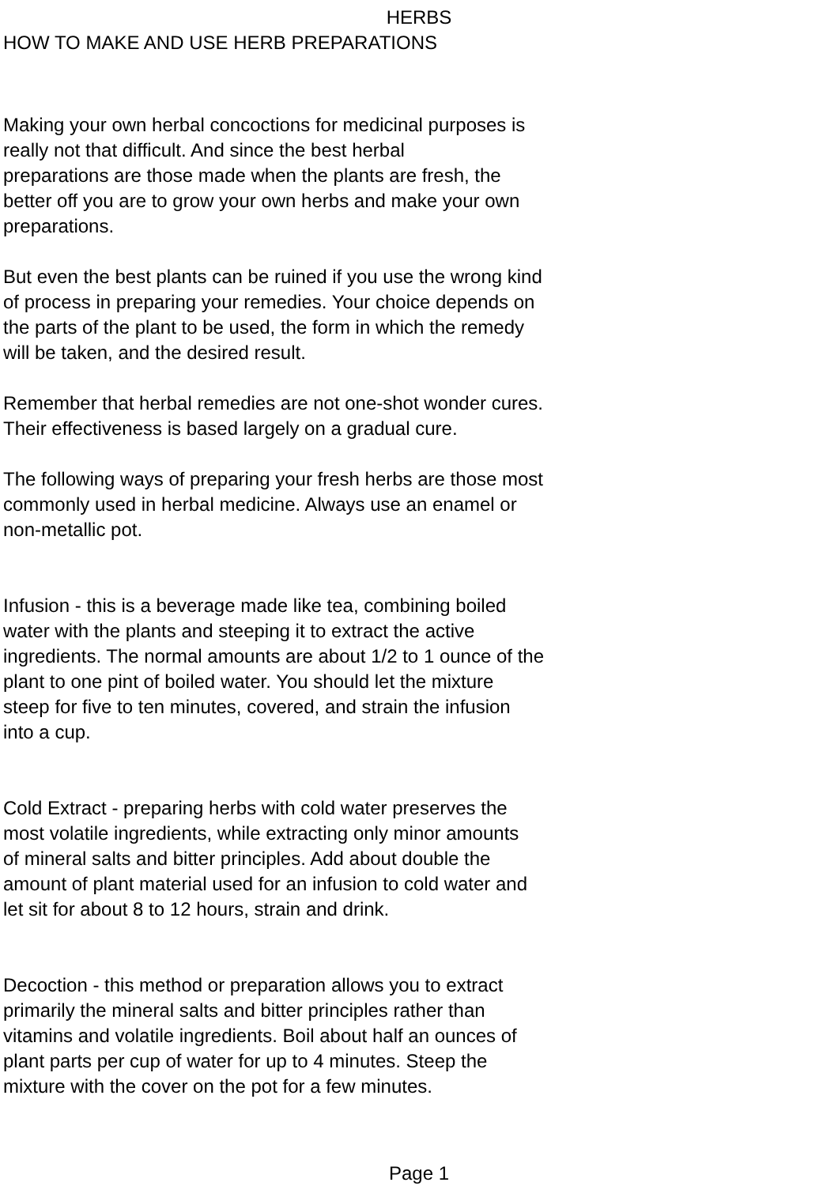HERBS
HOW TO MAKE AND USE HERB PREPARATIONS
Making your own herbal concoctions for medicinal purposes is really not that difficult. And since the best herbal preparations are those made when the plants are fresh, the better off you are to grow your own herbs and make your own preparations.
But even the best plants can be ruined if you use the wrong kind of process in preparing your remedies. Your choice depends on the parts of the plant to be used, the form in which the remedy will be taken, and the desired result.
Remember that herbal remedies are not one-shot wonder cures. Their effectiveness is based largely on a gradual cure.
The following ways of preparing your fresh herbs are those most commonly used in herbal medicine. Always use an enamel or non-metallic pot.
Infusion - this is a beverage made like tea, combining boiled water with the plants and steeping it to extract the active ingredients. The normal amounts are about 1/2 to 1 ounce of the plant to one pint of boiled water. You should let the mixture steep for five to ten minutes, covered, and strain the infusion into a cup.
Cold Extract - preparing herbs with cold water preserves the most volatile ingredients, while extracting only minor amounts of mineral salts and bitter principles. Add about double the amount of plant material used for an infusion to cold water and let sit for about 8 to 12 hours, strain and drink.
Decoction - this method or preparation allows you to extract primarily the mineral salts and bitter principles rather than vitamins and volatile ingredients. Boil about half an ounces of plant parts per cup of water for up to 4 minutes. Steep the mixture with the cover on the pot for a few minutes.
Page 1